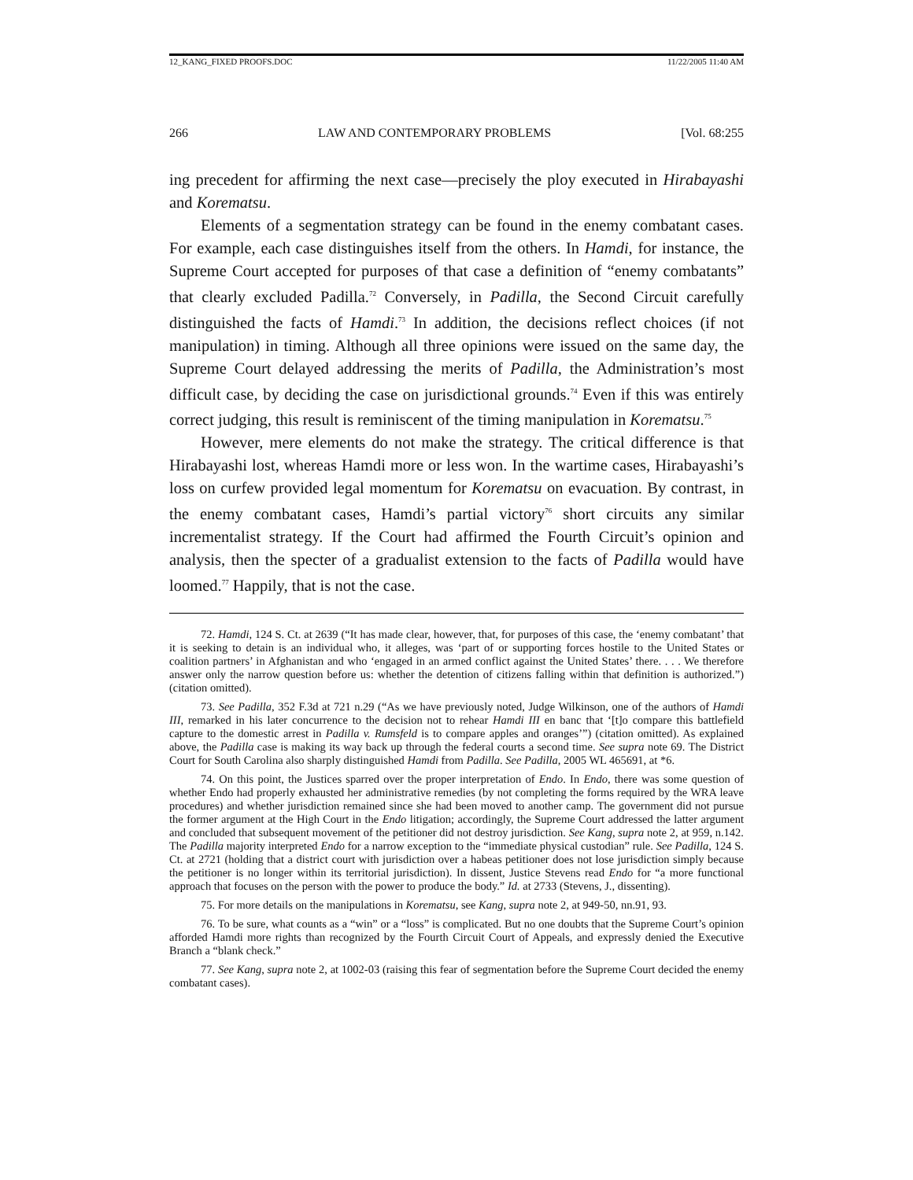12_KANG_FIXED PROOFS.DOC 11/22/2005 11:40 AM
266 LAW AND CONTEMPORARY PROBLEMS [Vol. 68:255
ing precedent for affirming the next case—precisely the ploy executed in Hirabayashi and Korematsu.
Elements of a segmentation strategy can be found in the enemy combatant cases. For example, each case distinguishes itself from the others. In Hamdi, for instance, the Supreme Court accepted for purposes of that case a definition of “enemy combatants” that clearly excluded Padilla.<sup>72</sup> Conversely, in Padilla, the Second Circuit carefully distinguished the facts of Hamdi.<sup>73</sup> In addition, the decisions reflect choices (if not manipulation) in timing. Although all three opinions were issued on the same day, the Supreme Court delayed addressing the merits of Padilla, the Administration’s most difficult case, by deciding the case on jurisdictional grounds.<sup>74</sup> Even if this was entirely correct judging, this result is reminiscent of the timing manipulation in Korematsu.<sup>75</sup>
However, mere elements do not make the strategy. The critical difference is that Hirabayashi lost, whereas Hamdi more or less won. In the wartime cases, Hirabayashi’s loss on curfew provided legal momentum for Korematsu on evacuation. By contrast, in the enemy combatant cases, Hamdi’s partial victory<sup>76</sup> short circuits any similar incrementalist strategy. If the Court had affirmed the Fourth Circuit’s opinion and analysis, then the specter of a gradualist extension to the facts of Padilla would have loomed.<sup>77</sup> Happily, that is not the case.
72. Hamdi, 124 S. Ct. at 2639 (“It has made clear, however, that, for purposes of this case, the ‘enemy combatant’ that it is seeking to detain is an individual who, it alleges, was ‘part of or supporting forces hostile to the United States or coalition partners’ in Afghanistan and who ‘engaged in an armed conflict against the United States’ there. . . . We therefore answer only the narrow question before us: whether the detention of citizens falling within that definition is authorized.”) (citation omitted).
73. See Padilla, 352 F.3d at 721 n.29 (“As we have previously noted, Judge Wilkinson, one of the authors of Hamdi III, remarked in his later concurrence to the decision not to rehear Hamdi III en banc that ‘[t]o compare this battlefield capture to the domestic arrest in Padilla v. Rumsfeld is to compare apples and oranges’”) (citation omitted). As explained above, the Padilla case is making its way back up through the federal courts a second time. See supra note 69. The District Court for South Carolina also sharply distinguished Hamdi from Padilla. See Padilla, 2005 WL 465691, at *6.
74. On this point, the Justices sparred over the proper interpretation of Endo. In Endo, there was some question of whether Endo had properly exhausted her administrative remedies (by not completing the forms required by the WRA leave procedures) and whether jurisdiction remained since she had been moved to another camp. The government did not pursue the former argument at the High Court in the Endo litigation; accordingly, the Supreme Court addressed the latter argument and concluded that subsequent movement of the petitioner did not destroy jurisdiction. See Kang, supra note 2, at 959, n.142. The Padilla majority interpreted Endo for a narrow exception to the “immediate physical custodian” rule. See Padilla, 124 S. Ct. at 2721 (holding that a district court with jurisdiction over a habeas petitioner does not lose jurisdiction simply because the petitioner is no longer within its territorial jurisdiction). In dissent, Justice Stevens read Endo for “a more functional approach that focuses on the person with the power to produce the body.” Id. at 2733 (Stevens, J., dissenting).
75. For more details on the manipulations in Korematsu, see Kang, supra note 2, at 949-50, nn.91, 93.
76. To be sure, what counts as a “win” or a “loss” is complicated. But no one doubts that the Supreme Court’s opinion afforded Hamdi more rights than recognized by the Fourth Circuit Court of Appeals, and expressly denied the Executive Branch a “blank check.”
77. See Kang, supra note 2, at 1002-03 (raising this fear of segmentation before the Supreme Court decided the enemy combatant cases).